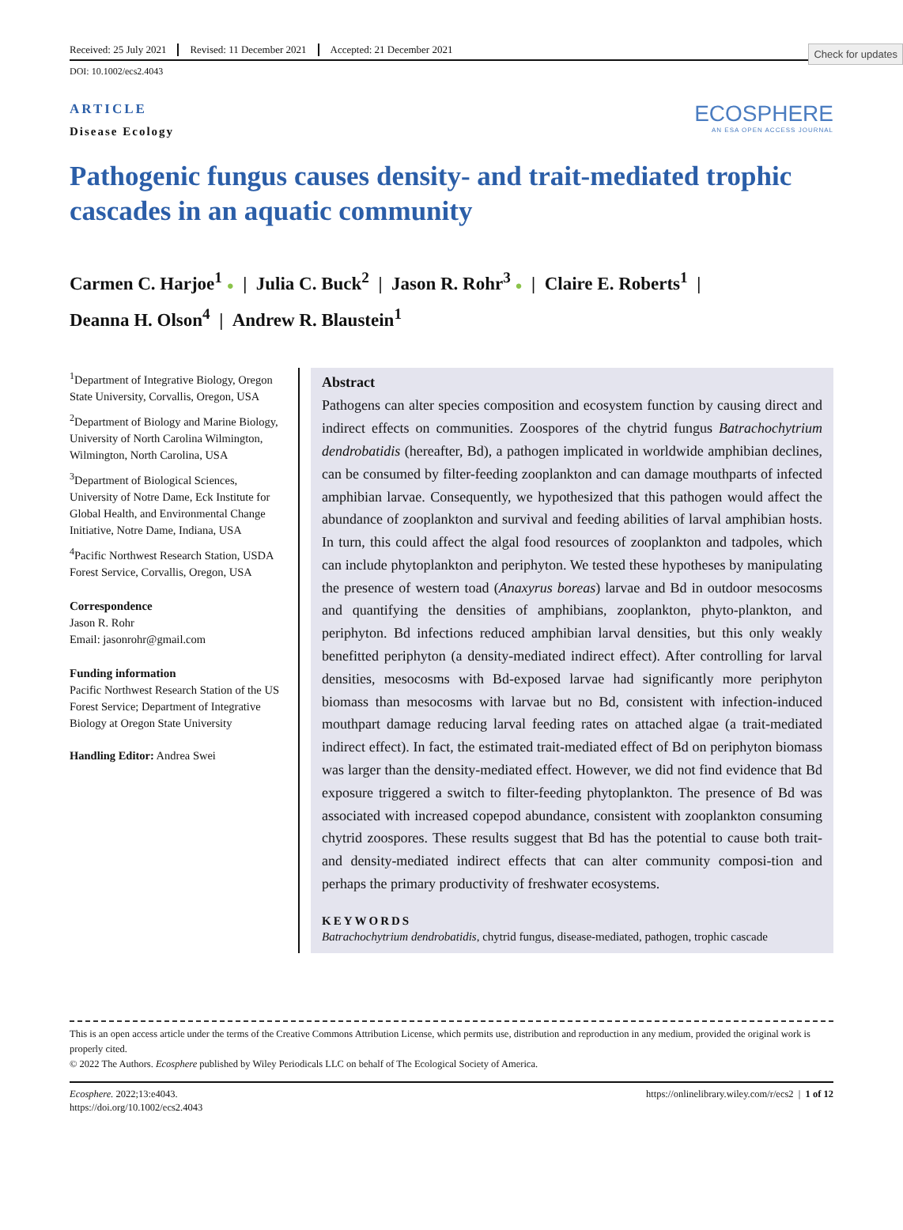Check for updates
Received: 25 July 2021 Revised: 11 December 2021 Accepted: 21 December 2021
DOI: 10.1002/ecs2.4043
ARTICLE
Disease Ecology
ECOSPHERE
AN ESA OPEN ACCESS JOURNAL
Pathogenic fungus causes density- and trait-mediated trophic cascades in an aquatic community
Carmen C. Harjoe<sup>1</sup> ● | Julia C. Buck<sup>2</sup> | Jason R. Rohr<sup>3</sup> ● | Claire E. Roberts<sup>1</sup> |
Deanna H. Olson<sup>4</sup> | Andrew R. Blaustein<sup>1</sup>
<sup>1</sup> Department of Integrative Biology, Oregon State University, Corvallis, Oregon, USA
<sup>2</sup> Department of Biology and Marine Biology, University of North Carolina Wilmington, Wilmington, North Carolina, USA
<sup>3</sup> Department of Biological Sciences, University of Notre Dame, Eck Institute for Global Health, and Environmental Change Initiative, Notre Dame, Indiana, USA
<sup>4</sup> Pacific Northwest Research Station, USDA Forest Service, Corvallis, Oregon, USA
Correspondence
Jason R. Rohr
Email: jasonrohr@gmail.com
Funding information
Pacific Northwest Research Station of the US Forest Service; Department of Integrative Biology at Oregon State University
Handling Editor: Andrea Swei
Abstract
Pathogens can alter species composition and ecosystem function by causing direct and indirect effects on communities. Zoospores of the chytrid fungus Batrachochytrium dendrobatidis (hereafter, Bd), a pathogen implicated in worldwide amphibian declines, can be consumed by filter-feeding zooplankton and can damage mouthparts of infected amphibian larvae. Consequently, we hypothesized that this pathogen would affect the abundance of zooplankton and survival and feeding abilities of larval amphibian hosts. In turn, this could affect the algal food resources of zooplankton and tadpoles, which can include phytoplankton and periphyton. We tested these hypotheses by manipulating the presence of western toad (Anaxyrus boreas) larvae and Bd in outdoor mesocosms and quantifying the densities of amphibians, zooplankton, phyto-plankton, and periphyton. Bd infections reduced amphibian larval densities, but this only weakly benefitted periphyton (a density-mediated indirect effect). After controlling for larval densities, mesocosms with Bd-exposed larvae had significantly more periphyton biomass than mesocosms with larvae but no Bd, consistent with infection-induced mouthpart damage reducing larval feeding rates on attached algae (a trait-mediated indirect effect). In fact, the estimated trait-mediated effect of Bd on periphyton biomass was larger than the density-mediated effect. However, we did not find evidence that Bd exposure triggered a switch to filter-feeding phytoplankton. The presence of Bd was associated with increased copepod abundance, consistent with zooplankton consuming chytrid zoospores. These results suggest that Bd has the potential to cause both trait- and density-mediated indirect effects that can alter community composi-tion and perhaps the primary productivity of freshwater ecosystems.
KEYWORDS
Batrachochytrium dendrobatidis, chytrid fungus, disease-mediated, pathogen, trophic cascade
This is an open access article under the terms of the Creative Commons Attribution License, which permits use, distribution and reproduction in any medium, provided the original work is properly cited.
© 2022 The Authors. Ecosphere published by Wiley Periodicals LLC on behalf of The Ecological Society of America.
Ecosphere. 2022;13:e4043.
https://doi.org/10.1002/ecs2.4043
https://onlinelibrary.wiley.com/r/ecs2 | 1 of 12